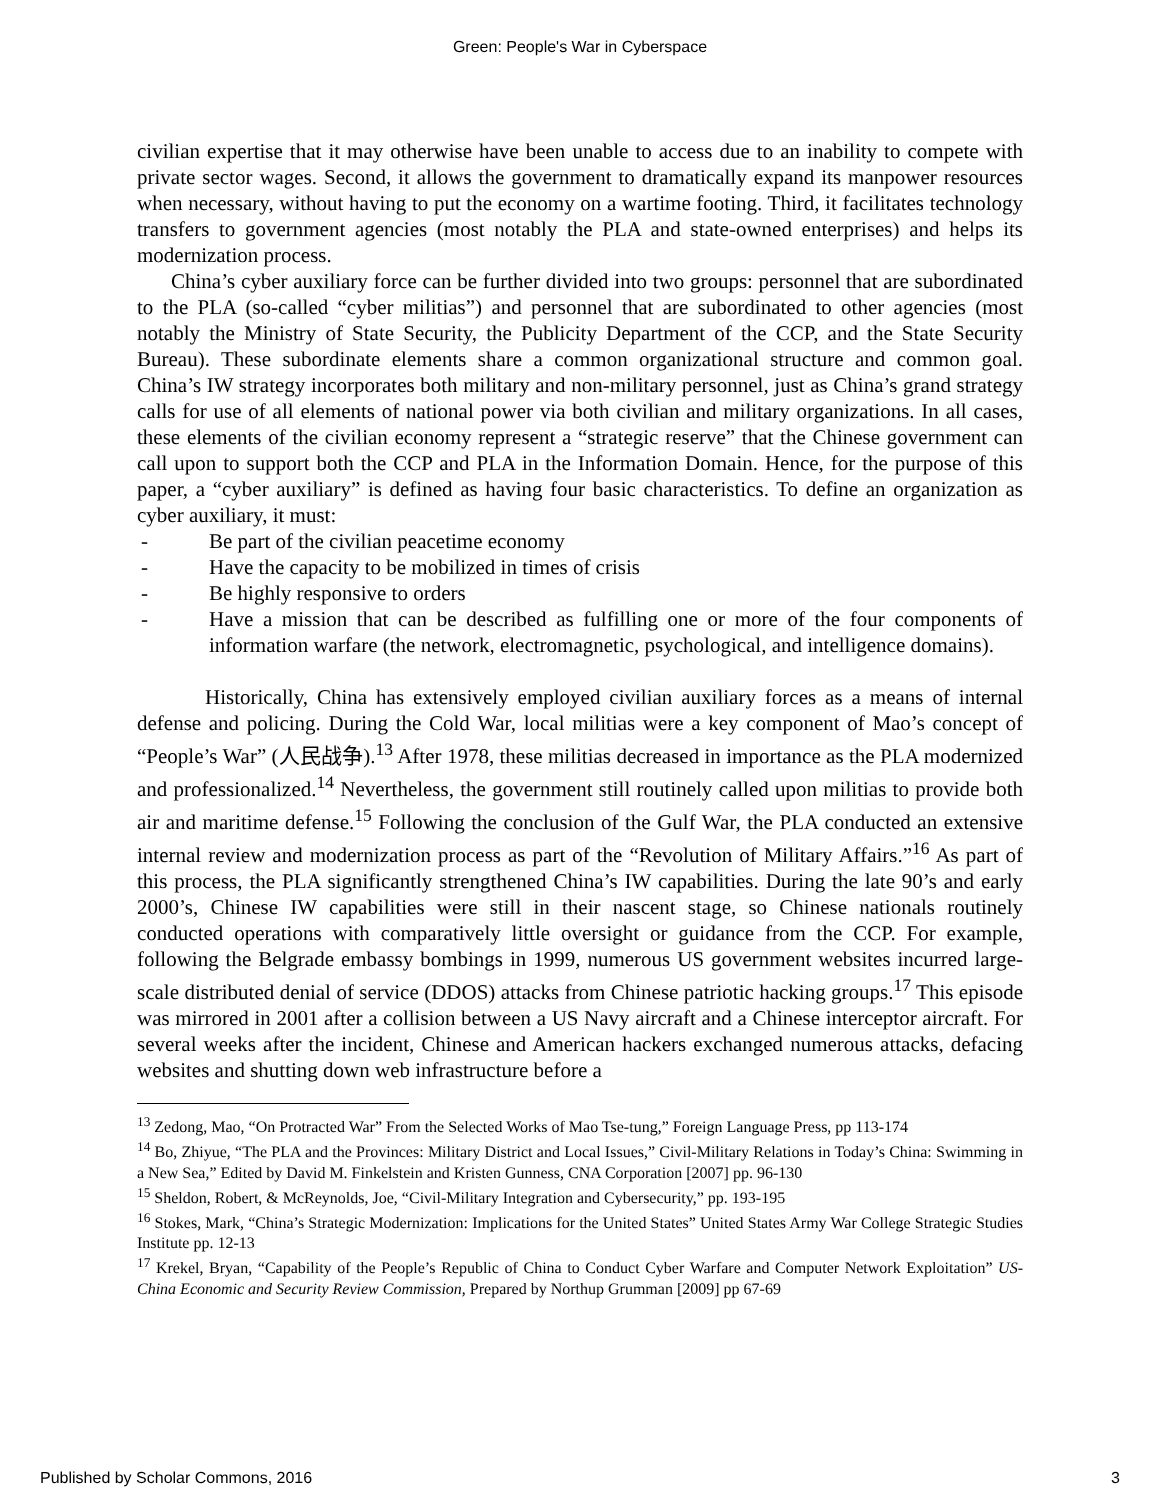Green: People's War in Cyberspace
civilian expertise that it may otherwise have been unable to access due to an inability to compete with private sector wages. Second, it allows the government to dramatically expand its manpower resources when necessary, without having to put the economy on a wartime footing. Third, it facilitates technology transfers to government agencies (most notably the PLA and state-owned enterprises) and helps its modernization process.
China’s cyber auxiliary force can be further divided into two groups: personnel that are subordinated to the PLA (so-called “cyber militias”) and personnel that are subordinated to other agencies (most notably the Ministry of State Security, the Publicity Department of the CCP, and the State Security Bureau). These subordinate elements share a common organizational structure and common goal. China’s IW strategy incorporates both military and non-military personnel, just as China’s grand strategy calls for use of all elements of national power via both civilian and military organizations. In all cases, these elements of the civilian economy represent a “strategic reserve” that the Chinese government can call upon to support both the CCP and PLA in the Information Domain. Hence, for the purpose of this paper, a “cyber auxiliary” is defined as having four basic characteristics. To define an organization as cyber auxiliary, it must:
- Be part of the civilian peacetime economy
- Have the capacity to be mobilized in times of crisis
- Be highly responsive to orders
- Have a mission that can be described as fulfilling one or more of the four components of information warfare (the network, electromagnetic, psychological, and intelligence domains).
Historically, China has extensively employed civilian auxiliary forces as a means of internal defense and policing. During the Cold War, local militias were a key component of Mao’s concept of “People’s War” (人民战争).<sup>13</sup> After 1978, these militias decreased in importance as the PLA modernized and professionalized.<sup>14</sup> Nevertheless, the government still routinely called upon militias to provide both air and maritime defense.<sup>15</sup> Following the conclusion of the Gulf War, the PLA conducted an extensive internal review and modernization process as part of the “Revolution of Military Affairs.”<sup>16</sup> As part of this process, the PLA significantly strengthened China’s IW capabilities. During the late 90’s and early 2000’s, Chinese IW capabilities were still in their nascent stage, so Chinese nationals routinely conducted operations with comparatively little oversight or guidance from the CCP. For example, following the Belgrade embassy bombings in 1999, numerous US government websites incurred large-scale distributed denial of service (DDOS) attacks from Chinese patriotic hacking groups.<sup>17</sup> This episode was mirrored in 2001 after a collision between a US Navy aircraft and a Chinese interceptor aircraft. For several weeks after the incident, Chinese and American hackers exchanged numerous attacks, defacing websites and shutting down web infrastructure before a
<sup>13</sup> Zedong, Mao, “On Protracted War” From the Selected Works of Mao Tse-tung,” Foreign Language Press, pp 113-174
<sup>14</sup> Bo, Zhiyue, “The PLA and the Provinces: Military District and Local Issues,” Civil-Military Relations in Today’s China: Swimming in a New Sea,” Edited by David M. Finkelstein and Kristen Gunness, CNA Corporation [2007] pp. 96-130
<sup>15</sup> Sheldon, Robert, & McReynolds, Joe, “Civil-Military Integration and Cybersecurity,” pp. 193-195
<sup>16</sup> Stokes, Mark, “China’s Strategic Modernization: Implications for the United States” United States Army War College Strategic Studies Institute pp. 12-13
<sup>17</sup> Krekel, Bryan, “Capability of the People’s Republic of China to Conduct Cyber Warfare and Computer Network Exploitation” US-China Economic and Security Review Commission, Prepared by Northup Grumman [2009] pp 67-69
Published by Scholar Commons, 2016 3